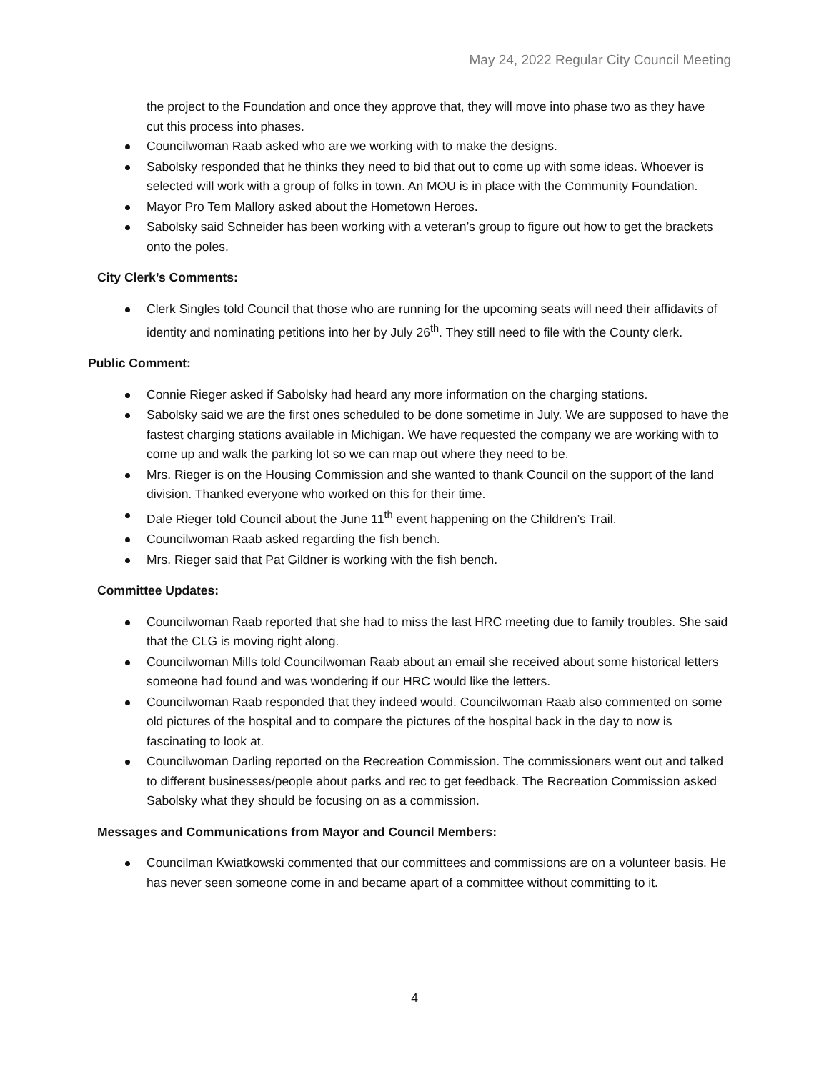May 24, 2022 Regular City Council Meeting
the project to the Foundation and once they approve that, they will move into phase two as they have cut this process into phases.
Councilwoman Raab asked who are we working with to make the designs.
Sabolsky responded that he thinks they need to bid that out to come up with some ideas. Whoever is selected will work with a group of folks in town. An MOU is in place with the Community Foundation.
Mayor Pro Tem Mallory asked about the Hometown Heroes.
Sabolsky said Schneider has been working with a veteran’s group to figure out how to get the brackets onto the poles.
City Clerk’s Comments:
Clerk Singles told Council that those who are running for the upcoming seats will need their affidavits of identity and nominating petitions into her by July 26<sup>th</sup>. They still need to file with the County clerk.
Public Comment:
Connie Rieger asked if Sabolsky had heard any more information on the charging stations.
Sabolsky said we are the first ones scheduled to be done sometime in July. We are supposed to have the fastest charging stations available in Michigan. We have requested the company we are working with to come up and walk the parking lot so we can map out where they need to be.
Mrs. Rieger is on the Housing Commission and she wanted to thank Council on the support of the land division. Thanked everyone who worked on this for their time.
Dale Rieger told Council about the June 11<sup>th</sup> event happening on the Children’s Trail.
Councilwoman Raab asked regarding the fish bench.
Mrs. Rieger said that Pat Gildner is working with the fish bench.
Committee Updates:
Councilwoman Raab reported that she had to miss the last HRC meeting due to family troubles. She said that the CLG is moving right along.
Councilwoman Mills told Councilwoman Raab about an email she received about some historical letters someone had found and was wondering if our HRC would like the letters.
Councilwoman Raab responded that they indeed would. Councilwoman Raab also commented on some old pictures of the hospital and to compare the pictures of the hospital back in the day to now is fascinating to look at.
Councilwoman Darling reported on the Recreation Commission. The commissioners went out and talked to different businesses/people about parks and rec to get feedback. The Recreation Commission asked Sabolsky what they should be focusing on as a commission.
Messages and Communications from Mayor and Council Members:
Councilman Kwiatkowski commented that our committees and commissions are on a volunteer basis. He has never seen someone come in and became apart of a committee without committing to it.
4